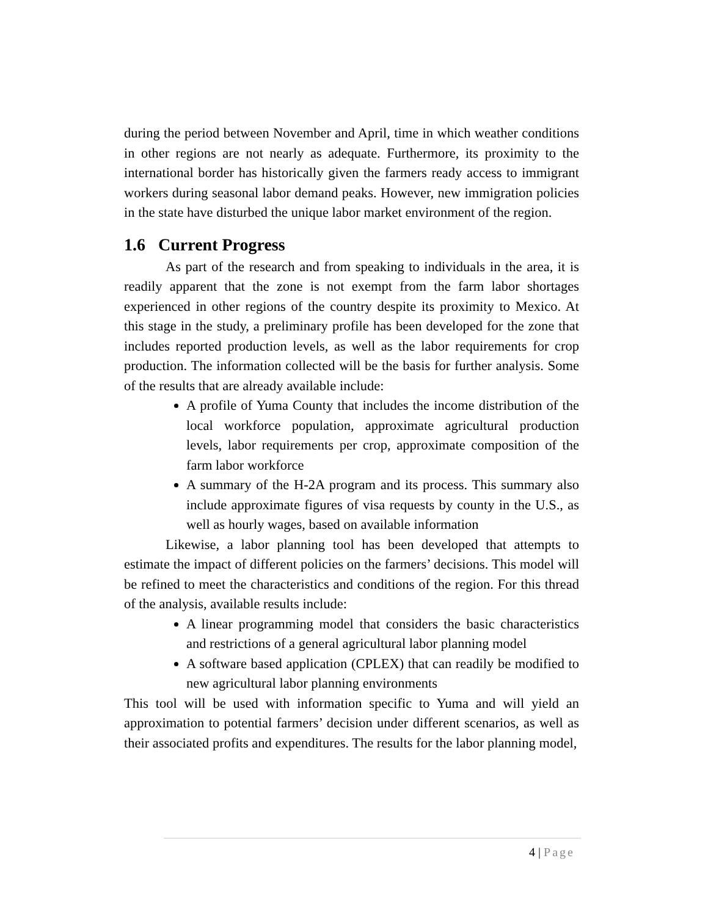during the period between November and April, time in which weather conditions in other regions are not nearly as adequate. Furthermore, its proximity to the international border has historically given the farmers ready access to immigrant workers during seasonal labor demand peaks. However, new immigration policies in the state have disturbed the unique labor market environment of the region.
1.6 Current Progress
As part of the research and from speaking to individuals in the area, it is readily apparent that the zone is not exempt from the farm labor shortages experienced in other regions of the country despite its proximity to Mexico. At this stage in the study, a preliminary profile has been developed for the zone that includes reported production levels, as well as the labor requirements for crop production. The information collected will be the basis for further analysis. Some of the results that are already available include:
A profile of Yuma County that includes the income distribution of the local workforce population, approximate agricultural production levels, labor requirements per crop, approximate composition of the farm labor workforce
A summary of the H-2A program and its process. This summary also include approximate figures of visa requests by county in the U.S., as well as hourly wages, based on available information
Likewise, a labor planning tool has been developed that attempts to estimate the impact of different policies on the farmers’ decisions. This model will be refined to meet the characteristics and conditions of the region. For this thread of the analysis, available results include:
A linear programming model that considers the basic characteristics and restrictions of a general agricultural labor planning model
A software based application (CPLEX) that can readily be modified to new agricultural labor planning environments
This tool will be used with information specific to Yuma and will yield an approximation to potential farmers’ decision under different scenarios, as well as their associated profits and expenditures. The results for the labor planning model,
4 | Page